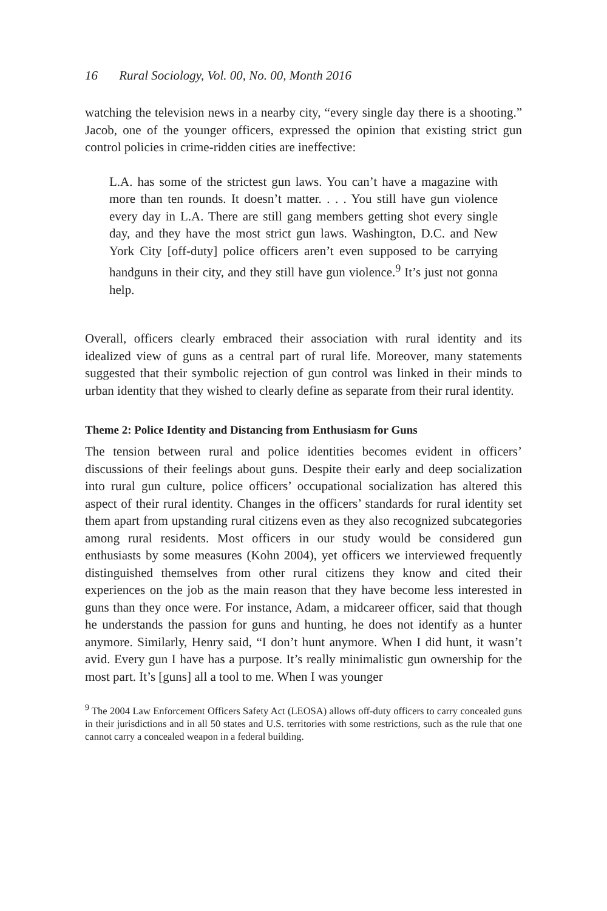16 Rural Sociology, Vol. 00, No. 00, Month 2016
watching the television news in a nearby city, “every single day there is a shooting.” Jacob, one of the younger officers, expressed the opinion that existing strict gun control policies in crime-ridden cities are ineffective:
L.A. has some of the strictest gun laws. You can’t have a magazine with more than ten rounds. It doesn’t matter. . . . You still have gun violence every day in L.A. There are still gang members getting shot every single day, and they have the most strict gun laws. Washington, D.C. and New York City [off-duty] police officers aren’t even supposed to be carrying handguns in their city, and they still have gun violence.<sup>9</sup> It’s just not gonna help.
Overall, officers clearly embraced their association with rural identity and its idealized view of guns as a central part of rural life. Moreover, many statements suggested that their symbolic rejection of gun control was linked in their minds to urban identity that they wished to clearly define as separate from their rural identity.
Theme 2: Police Identity and Distancing from Enthusiasm for Guns
The tension between rural and police identities becomes evident in officers’ discussions of their feelings about guns. Despite their early and deep socialization into rural gun culture, police officers’ occupational socialization has altered this aspect of their rural identity. Changes in the officers’ standards for rural identity set them apart from upstanding rural citizens even as they also recognized subcategories among rural residents. Most officers in our study would be considered gun enthusiasts by some measures (Kohn 2004), yet officers we interviewed frequently distinguished themselves from other rural citizens they know and cited their experiences on the job as the main reason that they have become less interested in guns than they once were. For instance, Adam, a midcareer officer, said that though he understands the passion for guns and hunting, he does not identify as a hunter anymore. Similarly, Henry said, “I don’t hunt anymore. When I did hunt, it wasn’t avid. Every gun I have has a purpose. It’s really minimalistic gun ownership for the most part. It’s [guns] all a tool to me. When I was younger
<sup>9</sup> The 2004 Law Enforcement Officers Safety Act (LEOSA) allows off-duty officers to carry concealed guns in their jurisdictions and in all 50 states and U.S. territories with some restrictions, such as the rule that one cannot carry a concealed weapon in a federal building.